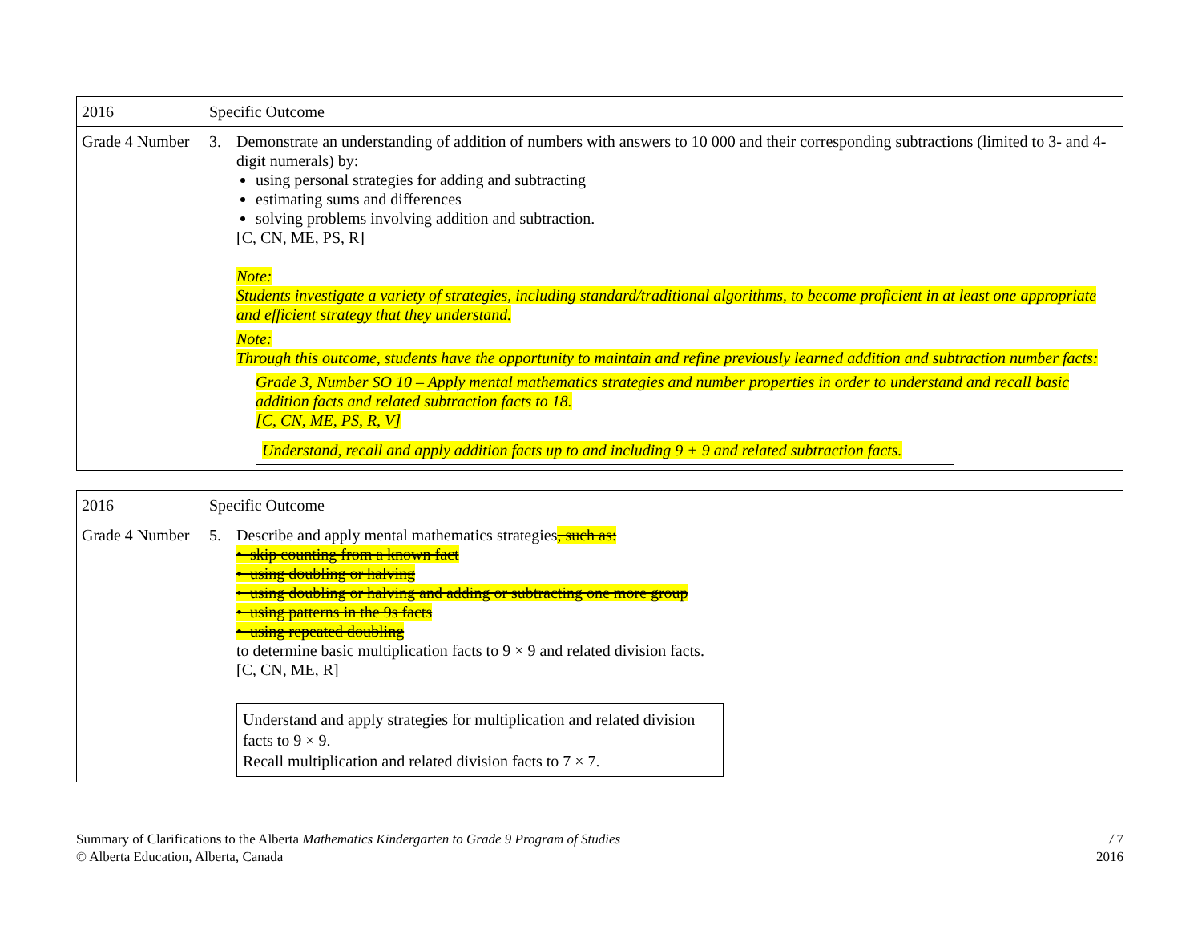| 2016 | Specific Outcome |
| Grade 4 Number | 3. Demonstrate an understanding of addition of numbers with answers to 10 000 and their corresponding subtractions (limited to 3- and 4-digit numerals) by: using personal strategies for adding and subtracting estimating sums and differences solving problems involving addition and subtraction. [C, CN, ME, PS, R] Note: Students investigate a variety of strategies, including standard/traditional algorithms, to become proficient in at least one appropriate and efficient strategy that they understand. Note: Through this outcome, students have the opportunity to maintain and refine previously learned addition and subtraction number facts: Grade 3, Number SO 10 – Apply mental mathematics strategies and number properties in order to understand and recall basic addition facts and related subtraction facts to 18. [C, CN, ME, PS, R, V] Understand, recall and apply addition facts up to and including 9 + 9 and related subtraction facts. |
| 2016 | Specific Outcome |
| Grade 4 Number | 5. Describe and apply mental mathematics strategies , such as: • skip counting from a known fact • using doubling or halving • using doubling or halving and adding or subtracting one more group • using patterns in the 9s facts • using repeated doubling to determine basic multiplication facts to 9 × 9 and related division facts. [C, CN, ME, R] Understand and apply strategies for multiplication and related division facts to 9 × 9. Recall multiplication and related division facts to 7 × 7. |
Summary of Clarifications to the Alberta Mathematics Kindergarten to Grade 9 Program of Studies
© Alberta Education, Alberta, Canada
/ 7
2016